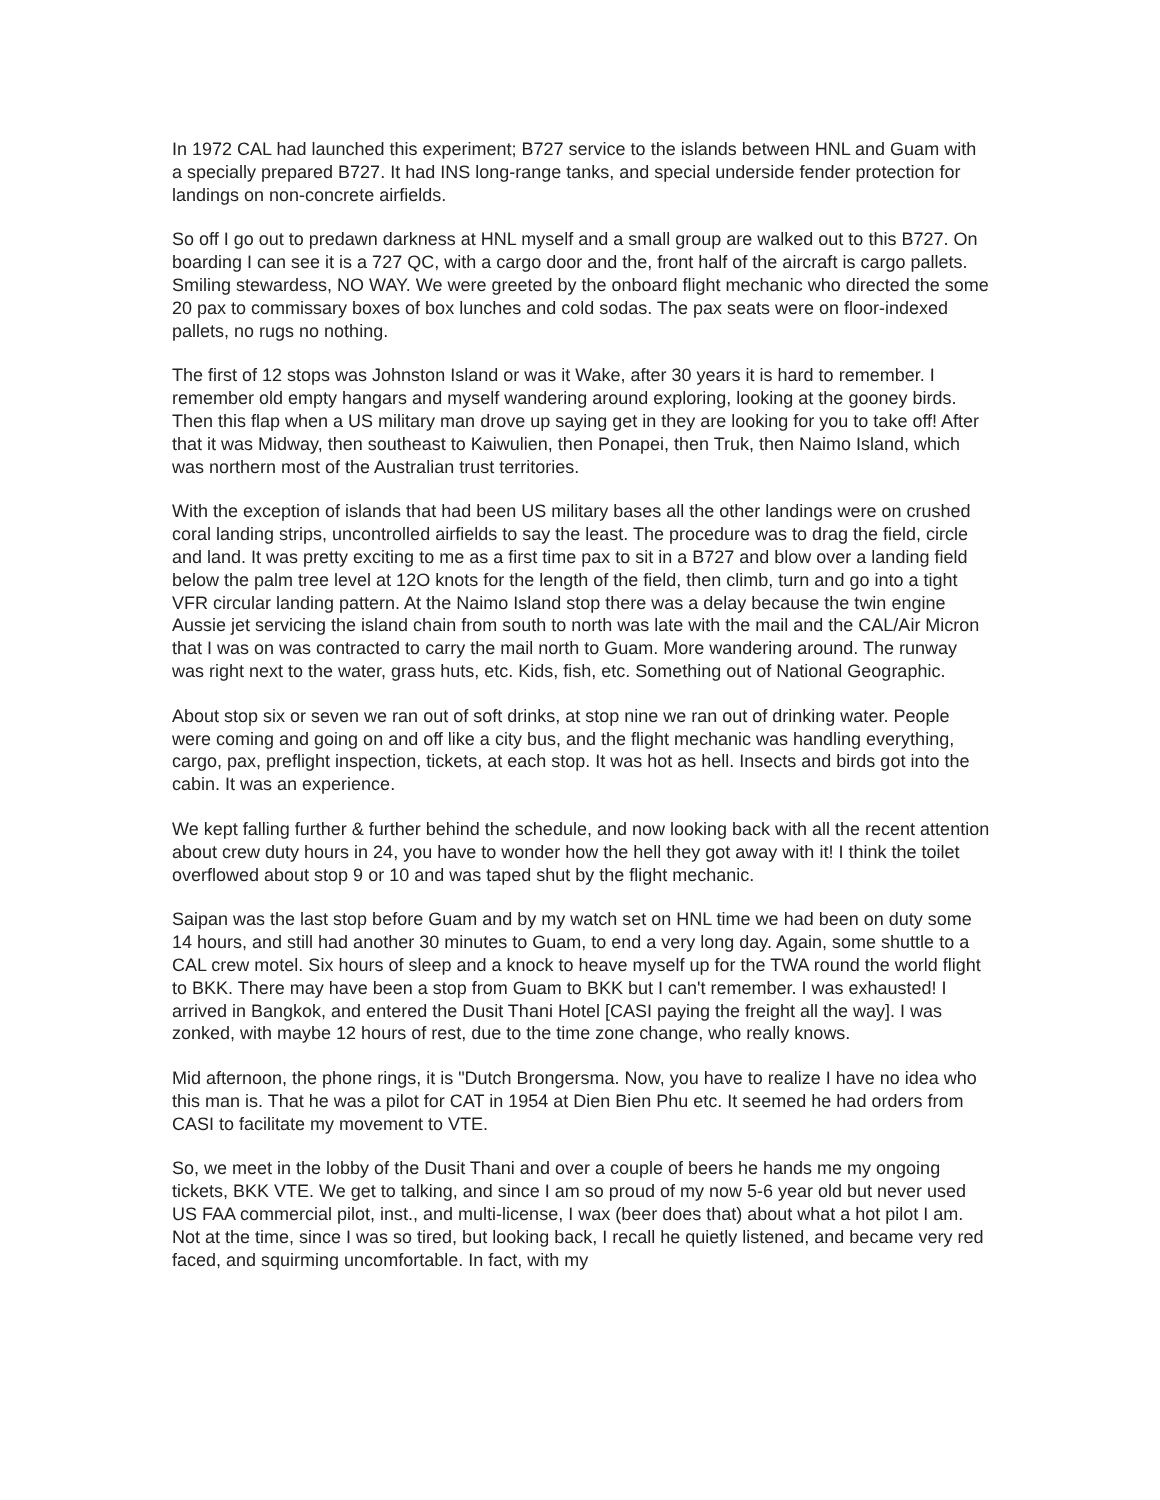In 1972 CAL had launched this experiment; B727 service to the islands between HNL and Guam with a specially prepared B727. It had INS long-range tanks, and special underside fender protection for landings on non-concrete airfields.
So off I go out to predawn darkness at HNL myself and a small group are walked out to this B727. On boarding I can see it is a 727 QC, with a cargo door and the, front half of the aircraft is cargo pallets. Smiling stewardess, NO WAY. We were greeted by the onboard flight mechanic who directed the some 20 pax to commissary boxes of box lunches and cold sodas. The pax seats were on floor-indexed pallets, no rugs no nothing.
The first of 12 stops was Johnston Island or was it Wake, after 30 years it is hard to remember. I remember old empty hangars and myself wandering around exploring, looking at the gooney birds. Then this flap when a US military man drove up saying get in they are looking for you to take off! After that it was Midway, then southeast to Kaiwulien, then Ponapei, then Truk, then Naimo Island, which was northern most of the Australian trust territories.
With the exception of islands that had been US military bases all the other landings were on crushed coral landing strips, uncontrolled airfields to say the least. The procedure was to drag the field, circle and land. It was pretty exciting to me as a first time pax to sit in a B727 and blow over a landing field below the palm tree level at 12O knots for the length of the field, then climb, turn and go into a tight VFR circular landing pattern. At the Naimo Island stop there was a delay because the twin engine Aussie jet servicing the island chain from south to north was late with the mail and the CAL/Air Micron that I was on was contracted to carry the mail north to Guam. More wandering around. The runway was right next to the water, grass huts, etc. Kids, fish, etc. Something out of National Geographic.
About stop six or seven we ran out of soft drinks, at stop nine we ran out of drinking water. People were coming and going on and off like a city bus, and the flight mechanic was handling everything, cargo, pax, preflight inspection, tickets, at each stop. It was hot as hell. Insects and birds got into the cabin. It was an experience.
We kept falling further & further behind the schedule, and now looking back with all the recent attention about crew duty hours in 24, you have to wonder how the hell they got away with it! I think the toilet overflowed about stop 9 or 10 and was taped shut by the flight mechanic.
Saipan was the last stop before Guam and by my watch set on HNL time we had been on duty some 14 hours, and still had another 30 minutes to Guam, to end a very long day. Again, some shuttle to a CAL crew motel. Six hours of sleep and a knock to heave myself up for the TWA round the world flight to BKK. There may have been a stop from Guam to BKK but I can't remember. I was exhausted! I arrived in Bangkok, and entered the Dusit Thani Hotel [CASI paying the freight all the way]. I was zonked, with maybe 12 hours of rest, due to the time zone change, who really knows.
Mid afternoon, the phone rings, it is "Dutch Brongersma. Now, you have to realize I have no idea who this man is. That he was a pilot for CAT in 1954 at Dien Bien Phu etc. It seemed he had orders from CASI to facilitate my movement to VTE.
So, we meet in the lobby of the Dusit Thani and over a couple of beers he hands me my ongoing tickets, BKK VTE. We get to talking, and since I am so proud of my now 5-6 year old but never used US FAA commercial pilot, inst., and multi-license, I wax (beer does that) about what a hot pilot I am. Not at the time, since I was so tired, but looking back, I recall he quietly listened, and became very red faced, and squirming uncomfortable. In fact, with my